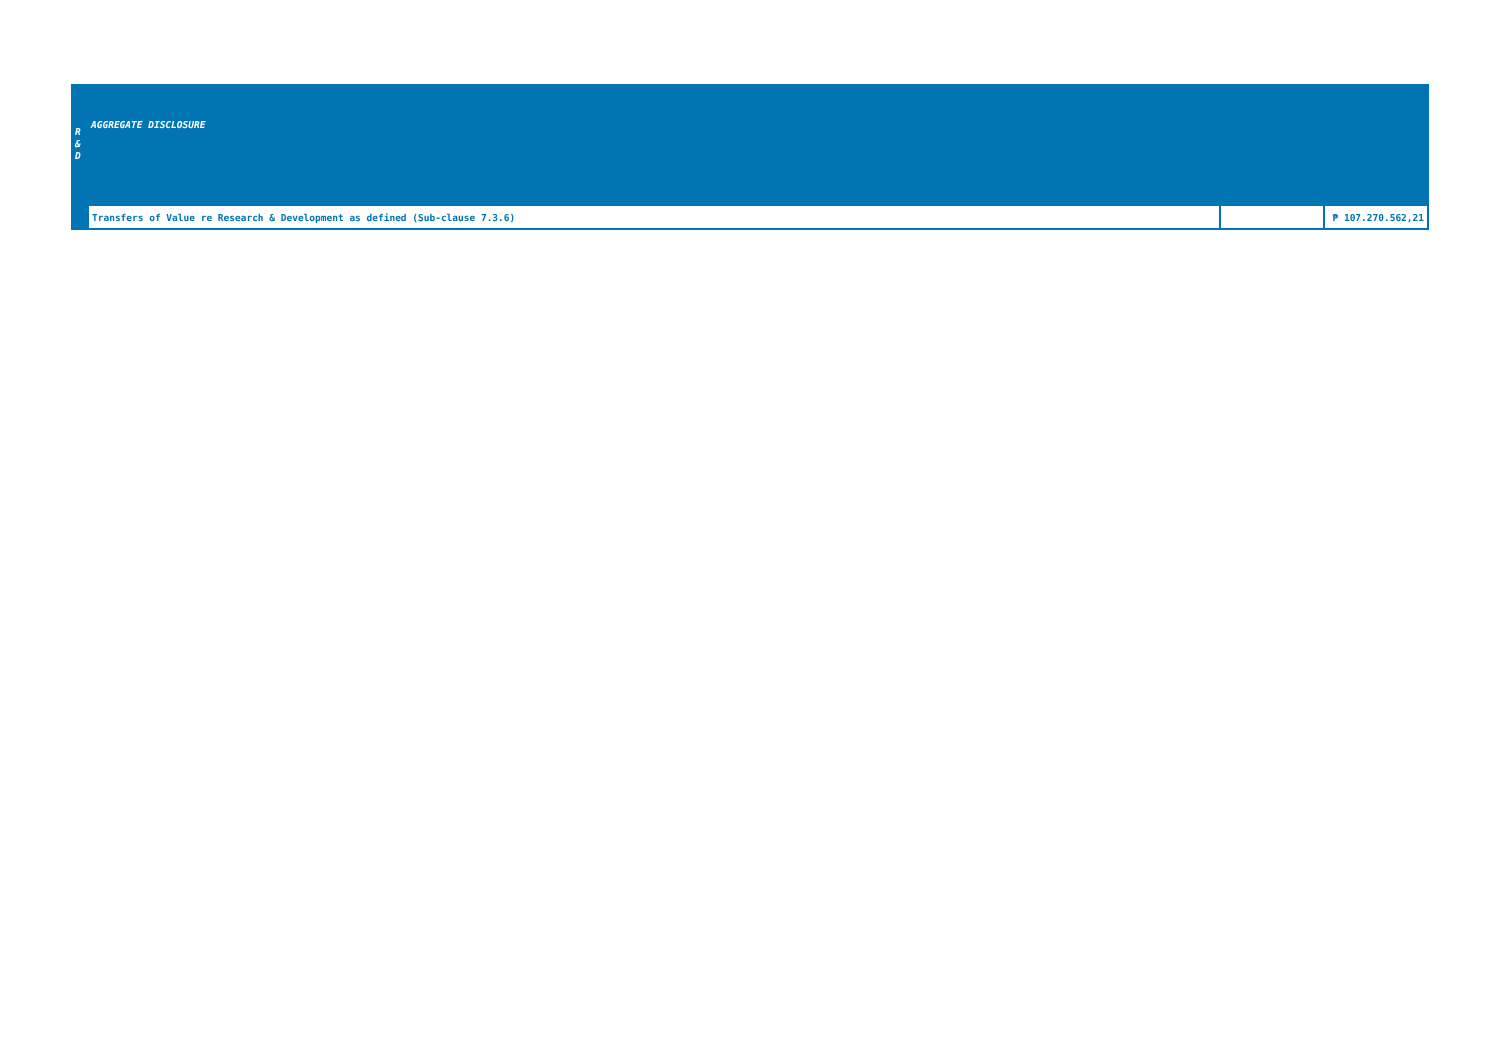| R & D | AGGREGATE DISCLOSURE | | |
| | Transfers of Value re Research & Development as defined (Sub-clause 7.3.6) | | ₱ 107.270.562,21 |